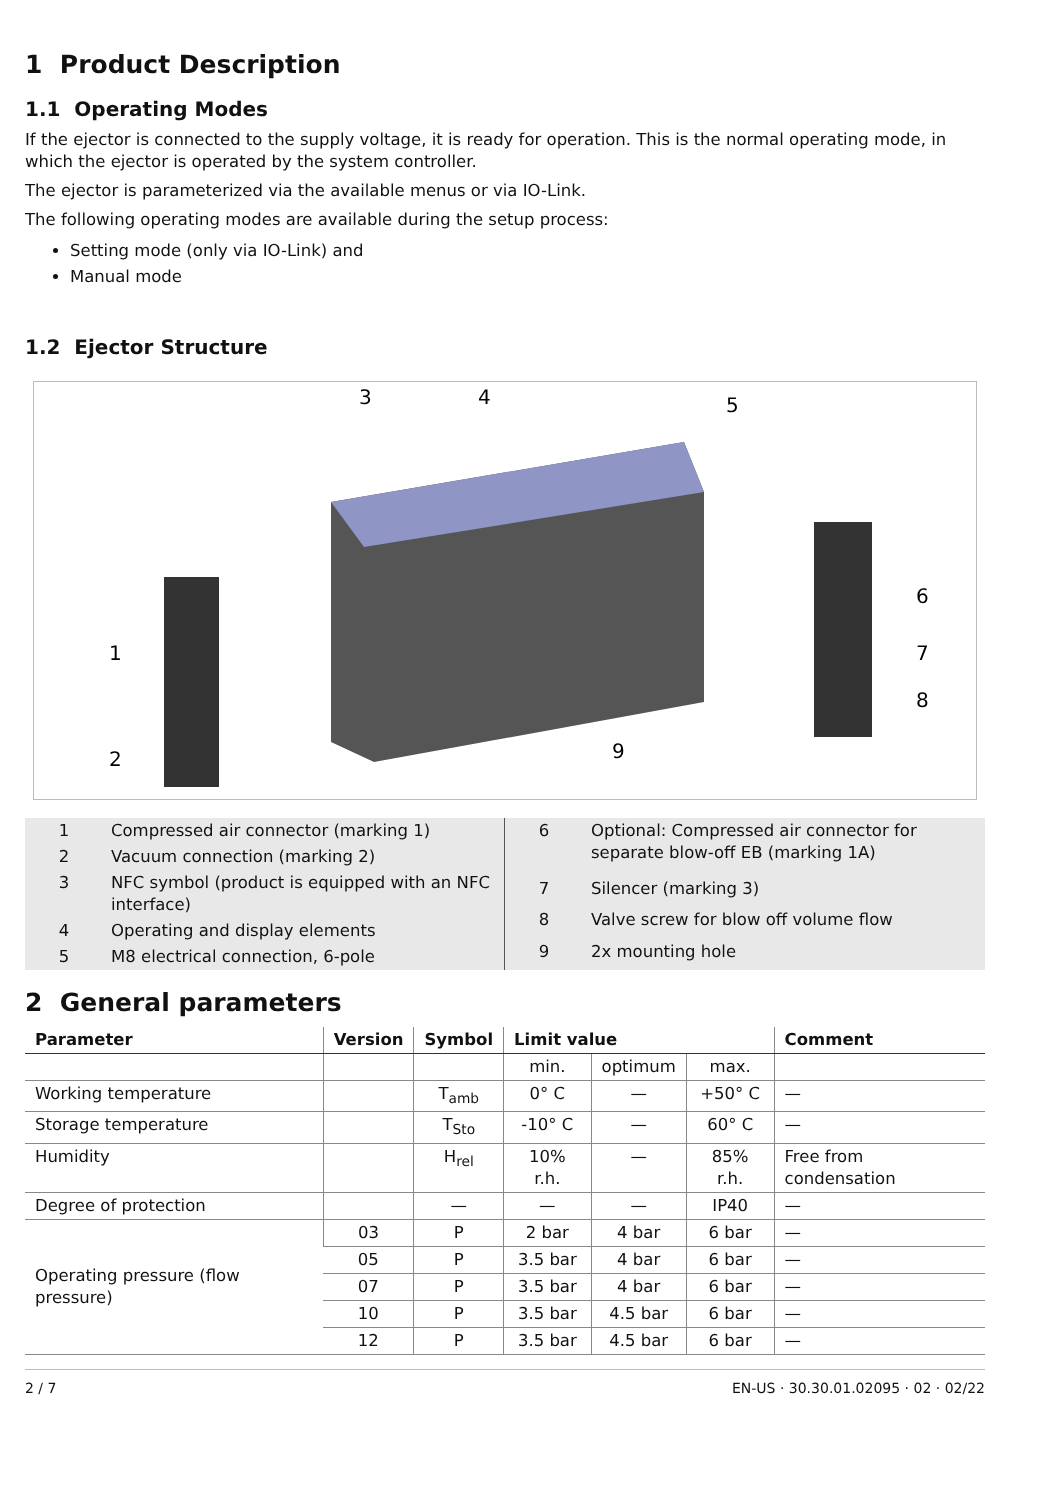1 Product Description
1.1 Operating Modes
If the ejector is connected to the supply voltage, it is ready for operation. This is the normal operating mode, in which the ejector is operated by the system controller.
The ejector is parameterized via the available menus or via IO-Link.
The following operating modes are available during the setup process:
Setting mode (only via IO-Link) and
Manual mode
1.2 Ejector Structure
3
4
5
1
2
9
6
7
8
| 1 | Compressed air connector (marking 1) |
| 2 | Vacuum connection (marking 2) |
| 3 | NFC symbol (product is equipped with an NFC interface) |
| 4 | Operating and display elements |
| 5 | M8 electrical connection, 6-pole |
| 6 | Optional: Compressed air connector for separate blow-off EB (marking 1A) |
| 7 | Silencer (marking 3) |
| 8 | Valve screw for blow off volume flow |
| 9 | 2x mounting hole |
2 General parameters
| Parameter | Version | Symbol | Limit value | | | Comment |
| --- | --- | --- | --- | --- | --- | --- |
| | | | min. | optimum | max. | |
| Working temperature | | T<sub>amb</sub> | 0° C | — | +50° C | — |
| Storage temperature | | T<sub>Sto</sub> | -10° C | — | 60° C | — |
| Humidity | | H<sub>rel</sub> | 10% r.h. | — | 85% r.h. | Free from condensation |
| Degree of protection | | — | — | — | IP40 | — |
| Operating pressure (flow pressure) | 03 | P | 2 bar | 4 bar | 6 bar | — |
| | 05 | P | 3.5 bar | 4 bar | 6 bar | — |
| | 07 | P | 3.5 bar | 4 bar | 6 bar | — |
| | 10 | P | 3.5 bar | 4.5 bar | 6 bar | — |
| | 12 | P | 3.5 bar | 4.5 bar | 6 bar | — |
2 / 7 EN-US · 30.30.01.02095 · 02 · 02/22